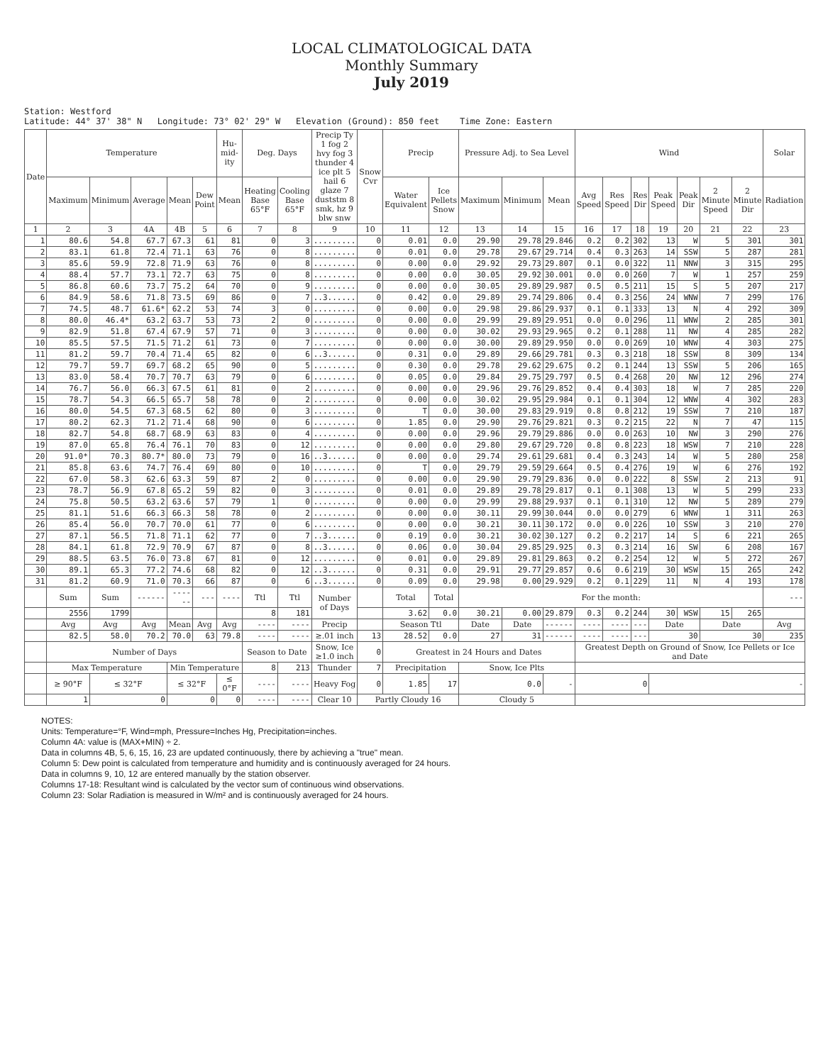LOCAL CLIMATOLOGICAL DATA
Monthly Summary
July 2019
Station: Westford Latitude: 44° 37' 38" N Longitude: 73° 02' 29" W Elevation (Ground): 850 feet Time Zone: Eastern
| Date | Temperature | | | | | Hu-mid-ity | Deg. Days | | Precip Ty 1 fog 2 hvy fog 3 thunder 4 ice plt 5 hail 6 glaze 7 duststm 8 smk, hz 9 blw snw | Snow Cvr | Precip | | Pressure Adj. to Sea Level | | | Wind | | | | | | | Solar |
| --- | --- | --- | --- | --- | --- | --- | --- | --- | --- | --- | --- | --- | --- | --- | --- | --- | --- | --- | --- | --- | --- | --- | --- |
| | Maximum | Minimum | Average | Mean | Dew Point | Mean | Heating Base 65°F | Cooling Base 65°F | | | Water Equivalent | Ice Pellets Snow | Maximum | Minimum | Mean | Avg Speed | Res Speed | Res Dir | Peak Speed | Peak Dir | 2 Minute Speed | 2 Minute Dir | Radiation |
| 1 | 2 | 3 | 4A | 4B | 5 | 6 | 7 | 8 | 9 | 10 | 11 | 12 | 13 | 14 | 15 | 16 | 17 | 18 | 19 | 20 | 21 | 22 | 23 |
| 1 | 80.6 | 54.8 | 67.7 | 67.3 | 61 | 81 | 0 | 3 | ......... | 0 | 0.01 | 0.0 | 29.90 | 29.78 | 29.846 | 0.2 | 0.2 | 302 | 13 | W | 5 | 301 | 301 |
| 2 | 83.1 | 61.8 | 72.4 | 71.1 | 63 | 76 | 0 | 8 | ......... | 0 | 0.01 | 0.0 | 29.78 | 29.67 | 29.714 | 0.4 | 0.3 | 263 | 14 | SSW | 5 | 287 | 281 |
| 3 | 85.6 | 59.9 | 72.8 | 71.9 | 63 | 76 | 0 | 8 | ......... | 0 | 0.00 | 0.0 | 29.92 | 29.73 | 29.807 | 0.1 | 0.0 | 322 | 11 | NNW | 3 | 315 | 295 |
| 4 | 88.4 | 57.7 | 73.1 | 72.7 | 63 | 75 | 0 | 8 | ......... | 0 | 0.00 | 0.0 | 30.05 | 29.92 | 30.001 | 0.0 | 0.0 | 260 | 7 | W | 1 | 257 | 259 |
| 5 | 86.8 | 60.6 | 73.7 | 75.2 | 64 | 70 | 0 | 9 | ......... | 0 | 0.00 | 0.0 | 30.05 | 29.89 | 29.987 | 0.5 | 0.5 | 211 | 15 | S | 5 | 207 | 217 |
| 6 | 84.9 | 58.6 | 71.8 | 73.5 | 69 | 86 | 0 | 7 | ..3...... | 0 | 0.42 | 0.0 | 29.89 | 29.74 | 29.806 | 0.4 | 0.3 | 256 | 24 | WNW | 7 | 299 | 176 |
| 7 | 74.5 | 48.7 | 61.6* | 62.2 | 53 | 74 | 3 | 0 | ......... | 0 | 0.00 | 0.0 | 29.98 | 29.86 | 29.937 | 0.1 | 0.1 | 333 | 13 | N | 4 | 292 | 309 |
| 8 | 80.0 | 46.4* | 63.2 | 63.7 | 53 | 73 | 2 | 0 | ......... | 0 | 0.00 | 0.0 | 29.99 | 29.89 | 29.951 | 0.0 | 0.0 | 296 | 11 | WNW | 2 | 285 | 301 |
| 9 | 82.9 | 51.8 | 67.4 | 67.9 | 57 | 71 | 0 | 3 | ......... | 0 | 0.00 | 0.0 | 30.02 | 29.93 | 29.965 | 0.2 | 0.1 | 288 | 11 | NW | 4 | 285 | 282 |
| 10 | 85.5 | 57.5 | 71.5 | 71.2 | 61 | 73 | 0 | 7 | ......... | 0 | 0.00 | 0.0 | 30.00 | 29.89 | 29.950 | 0.0 | 0.0 | 269 | 10 | WNW | 4 | 303 | 275 |
| 11 | 81.2 | 59.7 | 70.4 | 71.4 | 65 | 82 | 0 | 6 | ..3...... | 0 | 0.31 | 0.0 | 29.89 | 29.66 | 29.781 | 0.3 | 0.3 | 218 | 18 | SSW | 8 | 309 | 134 |
| 12 | 79.7 | 59.7 | 69.7 | 68.2 | 65 | 90 | 0 | 5 | ......... | 0 | 0.30 | 0.0 | 29.78 | 29.62 | 29.675 | 0.2 | 0.1 | 244 | 13 | SSW | 5 | 206 | 165 |
| 13 | 83.0 | 58.4 | 70.7 | 70.7 | 63 | 79 | 0 | 6 | ......... | 0 | 0.05 | 0.0 | 29.84 | 29.75 | 29.797 | 0.5 | 0.4 | 268 | 20 | NW | 12 | 296 | 274 |
| 14 | 76.7 | 56.0 | 66.3 | 67.5 | 61 | 81 | 0 | 2 | ......... | 0 | 0.00 | 0.0 | 29.96 | 29.76 | 29.852 | 0.4 | 0.4 | 303 | 18 | W | 7 | 285 | 220 |
| 15 | 78.7 | 54.3 | 66.5 | 65.7 | 58 | 78 | 0 | 2 | ......... | 0 | 0.00 | 0.0 | 30.02 | 29.95 | 29.984 | 0.1 | 0.1 | 304 | 12 | WNW | 4 | 302 | 283 |
| 16 | 80.0 | 54.5 | 67.3 | 68.5 | 62 | 80 | 0 | 3 | ......... | 0 | T | 0.0 | 30.00 | 29.83 | 29.919 | 0.8 | 0.8 | 212 | 19 | SSW | 7 | 210 | 187 |
| 17 | 80.2 | 62.3 | 71.2 | 71.4 | 68 | 90 | 0 | 6 | ......... | 0 | 1.85 | 0.0 | 29.90 | 29.76 | 29.821 | 0.3 | 0.2 | 215 | 22 | N | 7 | 47 | 115 |
| 18 | 82.7 | 54.8 | 68.7 | 68.9 | 63 | 83 | 0 | 4 | ......... | 0 | 0.00 | 0.0 | 29.96 | 29.79 | 29.886 | 0.0 | 0.0 | 263 | 10 | NW | 3 | 290 | 276 |
| 19 | 87.0 | 65.8 | 76.4 | 76.1 | 70 | 83 | 0 | 12 | ......... | 0 | 0.00 | 0.0 | 29.80 | 29.67 | 29.720 | 0.8 | 0.8 | 223 | 18 | WSW | 7 | 210 | 228 |
| 20 | 91.0* | 70.3 | 80.7* | 80.0 | 73 | 79 | 0 | 16 | ..3...... | 0 | 0.00 | 0.0 | 29.74 | 29.61 | 29.681 | 0.4 | 0.3 | 243 | 14 | W | 5 | 280 | 258 |
| 21 | 85.8 | 63.6 | 74.7 | 76.4 | 69 | 80 | 0 | 10 | ......... | 0 | T | 0.0 | 29.79 | 29.59 | 29.664 | 0.5 | 0.4 | 276 | 19 | W | 6 | 276 | 192 |
| 22 | 67.0 | 58.3 | 62.6 | 63.3 | 59 | 87 | 2 | 0 | ......... | 0 | 0.00 | 0.0 | 29.90 | 29.79 | 29.836 | 0.0 | 0.0 | 222 | 8 | SSW | 2 | 213 | 91 |
| 23 | 78.7 | 56.9 | 67.8 | 65.2 | 59 | 82 | 0 | 3 | ......... | 0 | 0.01 | 0.0 | 29.89 | 29.78 | 29.817 | 0.1 | 0.1 | 308 | 13 | W | 5 | 299 | 233 |
| 24 | 75.8 | 50.5 | 63.2 | 63.6 | 57 | 79 | 1 | 0 | ......... | 0 | 0.00 | 0.0 | 29.99 | 29.88 | 29.937 | 0.1 | 0.1 | 310 | 12 | NW | 5 | 289 | 279 |
| 25 | 81.1 | 51.6 | 66.3 | 66.3 | 58 | 78 | 0 | 2 | ......... | 0 | 0.00 | 0.0 | 30.11 | 29.99 | 30.044 | 0.0 | 0.0 | 279 | 6 | WNW | 1 | 311 | 263 |
| 26 | 85.4 | 56.0 | 70.7 | 70.0 | 61 | 77 | 0 | 6 | ......... | 0 | 0.00 | 0.0 | 30.21 | 30.11 | 30.172 | 0.0 | 0.0 | 226 | 10 | SSW | 3 | 210 | 270 |
| 27 | 87.1 | 56.5 | 71.8 | 71.1 | 62 | 77 | 0 | 7 | ..3...... | 0 | 0.19 | 0.0 | 30.21 | 30.02 | 30.127 | 0.2 | 0.2 | 217 | 14 | S | 6 | 221 | 265 |
| 28 | 84.1 | 61.8 | 72.9 | 70.9 | 67 | 87 | 0 | 8 | ..3...... | 0 | 0.06 | 0.0 | 30.04 | 29.85 | 29.925 | 0.3 | 0.3 | 214 | 16 | SW | 6 | 208 | 167 |
| 29 | 88.5 | 63.5 | 76.0 | 73.8 | 67 | 81 | 0 | 12 | ......... | 0 | 0.01 | 0.0 | 29.89 | 29.81 | 29.863 | 0.2 | 0.2 | 254 | 12 | W | 5 | 272 | 267 |
| 30 | 89.1 | 65.3 | 77.2 | 74.6 | 68 | 82 | 0 | 12 | ..3...... | 0 | 0.31 | 0.0 | 29.91 | 29.77 | 29.857 | 0.6 | 0.6 | 219 | 30 | WSW | 15 | 265 | 242 |
| 31 | 81.2 | 60.9 | 71.0 | 70.3 | 66 | 87 | 0 | 6 | ..3...... | 0 | 0.09 | 0.0 | 29.98 | 0.00 | 29.929 | 0.2 | 0.1 | 229 | 11 | N | 4 | 193 | 178 |
| | Sum | Sum | ------ | ------ | --- | ---- | Ttl | Ttl | Number of Days | | Total | Total | For the month: | | | | | | | | | | --- |
| | 2556 | 1799 | | | | | 8 | 181 | | | 3.62 | 0.0 | 30.21 | 0.00 | 29.879 | 0.3 | 0.2 | 244 | 30 | WSW | 15 | 265 | |
| | Avg | Avg | Avg | Mean | Avg | Avg | ---- | ---- | Precip | | Season Ttl | | Date | Date | ------ | ---- | ---- | --- | Date | | Date | | Avg |
| | 82.5 | 58.0 | 70.2 | 70.0 | 63 | 79.8 | ---- | ---- | ≥.01 inch | 13 | 28.52 | 0.0 | 27 | 31 | ------ | ---- | ---- | --- | 30 | | 30 | | 235 |
| | Number of Days | | | | | | Season to Date | | Snow, Ice ≥1.0 inch | 0 | Greatest in 24 Hours and Dates | | | | | Greatest Depth on Ground of Snow, Ice Pellets or Ice and Date | | | | | | | |
| | Max Temperature | | | Min Temperature | | | 8 | 213 | Thunder | 7 | Precipitation | | Snow, Ice Plts | | | | | | | | | | |
| | ≥ 90°F | ≤ 32°F | | ≤ 32°F | | ≤ 0°F | ---- | ---- | Heavy Fog | 0 | 1.85 | 17 | 0.0 | | - | 0 | | | - | | | | |
| | 1 | 0 | | 0 | | 0 | ---- | ---- | Clear 10 | Partly Cloudy 16 | | | Cloudy 5 | | | | | | | | | | |
NOTES:
Units: Temperature=°F, Wind=mph, Pressure=Inches Hg, Precipitation=inches.
Column 4A: value is (MAX+MIN) ÷ 2.
Data in columns 4B, 5, 6, 15, 16, 23 are updated continuously, there by achieving a "true" mean.
Column 5: Dew point is calculated from temperature and humidity and is continuously averaged for 24 hours.
Data in columns 9, 10, 12 are entered manually by the station observer.
Columns 17-18: Resultant wind is calculated by the vector sum of continuous wind observations.
Column 23: Solar Radiation is measured in W/m² and is continuously averaged for 24 hours.